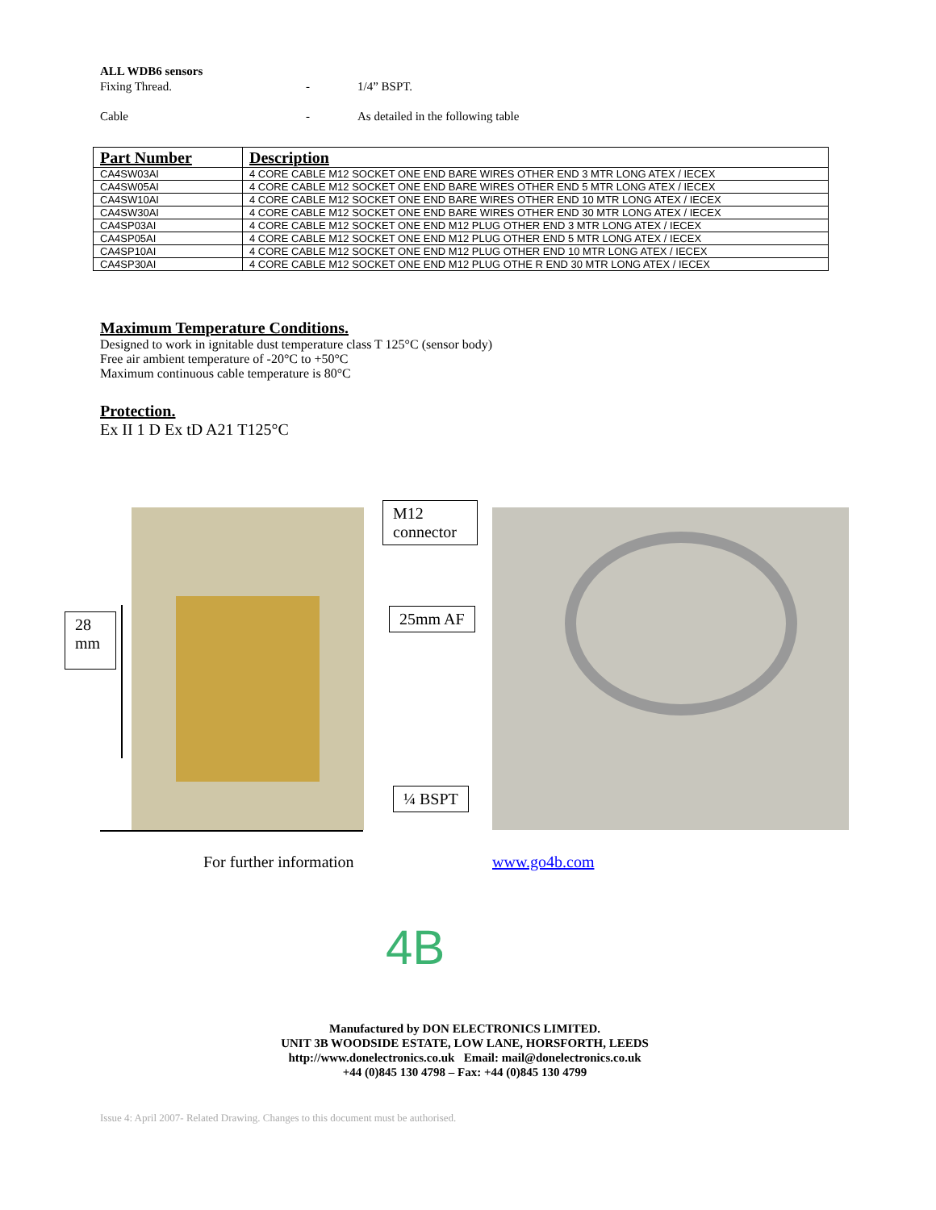ALL WDB6 sensors
Fixing Thread. - 1/4” BSPT.
Cable - As detailed in the following table
| Part Number | Description |
| --- | --- |
| CA4SW03AI | 4 CORE CABLE M12 SOCKET ONE END BARE WIRES OTHER END 3 MTR LONG ATEX / IECEX |
| CA4SW05AI | 4 CORE CABLE M12 SOCKET ONE END BARE WIRES OTHER END 5 MTR LONG ATEX / IECEX |
| CA4SW10AI | 4 CORE CABLE M12 SOCKET ONE END BARE WIRES OTHER END 10 MTR LONG ATEX / IECEX |
| CA4SW30AI | 4 CORE CABLE M12 SOCKET ONE END BARE WIRES OTHER END 30 MTR LONG ATEX / IECEX |
| CA4SP03AI | 4 CORE CABLE M12 SOCKET ONE END M12 PLUG OTHER END 3 MTR LONG ATEX / IECEX |
| CA4SP05AI | 4 CORE CABLE M12 SOCKET ONE END M12 PLUG OTHER END 5 MTR LONG ATEX / IECEX |
| CA4SP10AI | 4 CORE CABLE M12 SOCKET ONE END M12 PLUG OTHER END 10 MTR LONG ATEX / IECEX |
| CA4SP30AI | 4 CORE CABLE M12 SOCKET ONE END M12 PLUG OTHE R END 30 MTR LONG ATEX / IECEX |
Maximum Temperature Conditions.
Designed to work in ignitable dust temperature class T 125°C (sensor body)
Free air ambient temperature of -20°C to +50°C
Maximum continuous cable temperature is 80°C
Protection.
Ex II 1 D Ex tD A21 T125°C
28
mm
M12
connector
25mm AF
¼ BSPT
For further information www.go4b.com
4B
Manufactured by DON ELECTRONICS LIMITED.
UNIT 3B WOODSIDE ESTATE, LOW LANE, HORSFORTH, LEEDS
http://www.donelectronics.co.uk Email: mail@donelectronics.co.uk
+44 (0)845 130 4798 – Fax: +44 (0)845 130 4799
Issue 4: April 2007- Related Drawing. Changes to this document must be authorised.